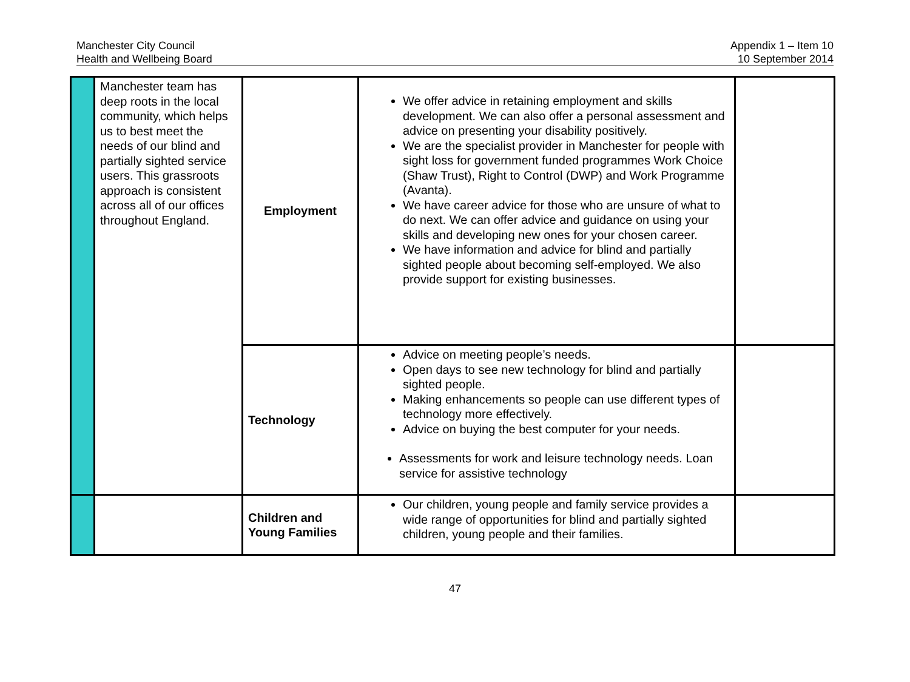Manchester City Council
Health and Wellbeing Board
Appendix 1 – Item 10
10 September 2014
| | Manchester team has deep roots in the local community, which helps us to best meet the needs of our blind and partially sighted service users. This grassroots approach is consistent across all of our offices throughout England. | Employment | We offer advice in retaining employment and skills development. We can also offer a personal assessment and advice on presenting your disability positively. We are the specialist provider in Manchester for people with sight loss for government funded programmes Work Choice (Shaw Trust), Right to Control (DWP) and Work Programme (Avanta). We have career advice for those who are unsure of what to do next. We can offer advice and guidance on using your skills and developing new ones for your chosen career. We have information and advice for blind and partially sighted people about becoming self-employed. We also provide support for existing businesses. | |
| | | Technology | Advice on meeting people’s needs. Open days to see new technology for blind and partially sighted people. Making enhancements so people can use different types of technology more effectively. Advice on buying the best computer for your needs. Assessments for work and leisure technology needs. Loan service for assistive technology | |
| | | Children and Young Families | Our children, young people and family service provides a wide range of opportunities for blind and partially sighted children, young people and their families. | |
47